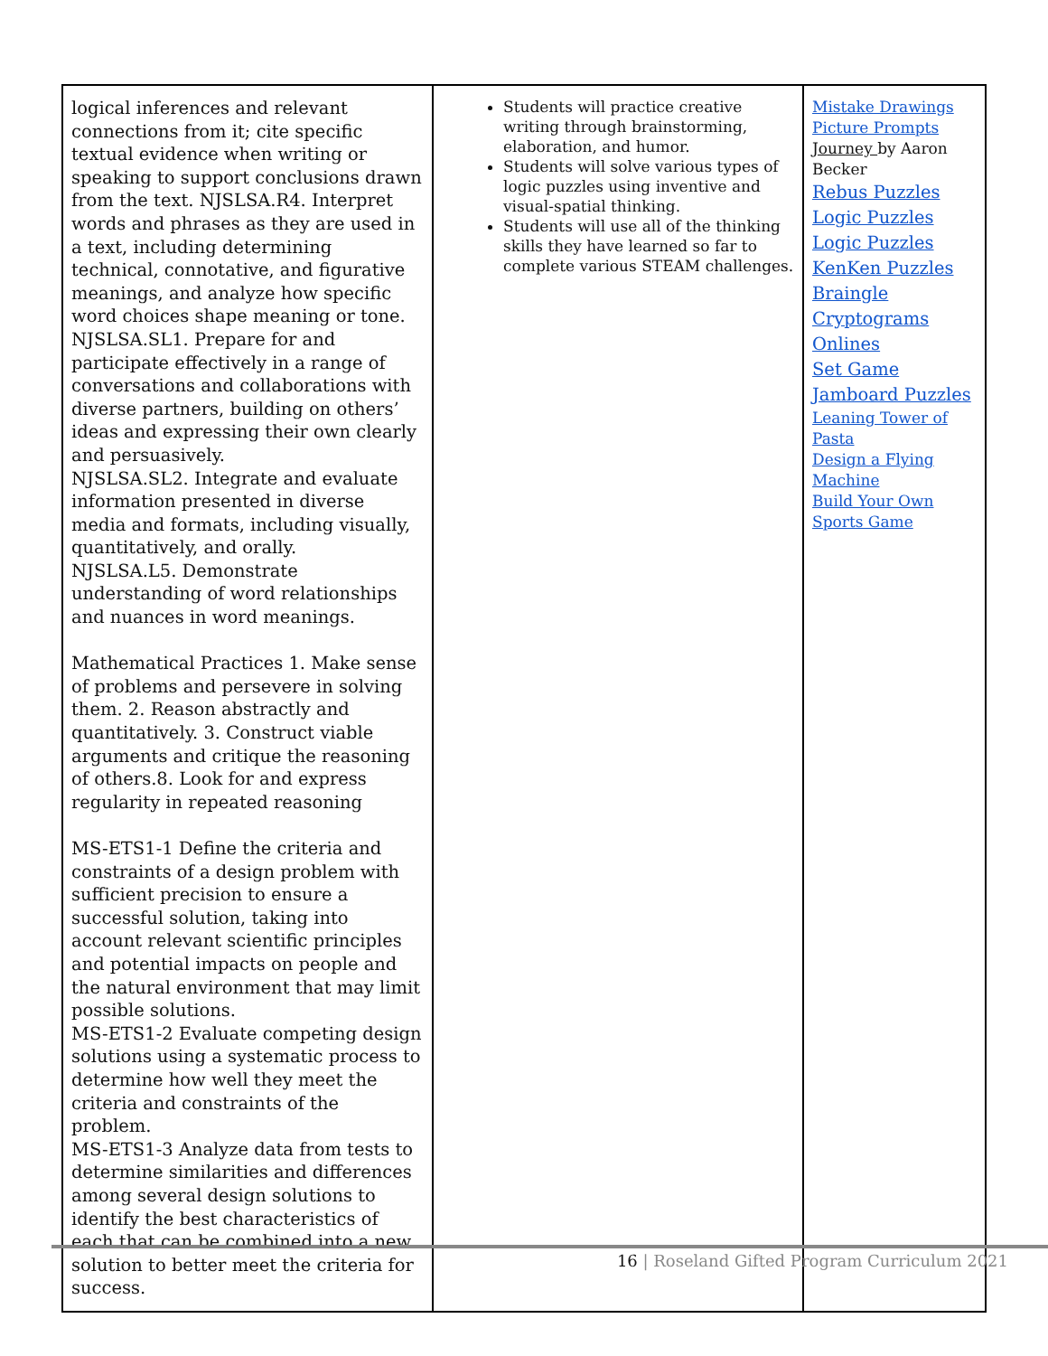| logical inferences and relevant connections from it; cite specific textual evidence when writing or speaking to support conclusions drawn from the text. NJSLSA.R4. Interpret words and phrases as they are used in a text, including determining technical, connotative, and figurative meanings, and analyze how specific word choices shape meaning or tone. NJSLSA.SL1. Prepare for and participate effectively in a range of conversations and collaborations with diverse partners, building on others’ ideas and expressing their own clearly and persuasively. NJSLSA.SL2. Integrate and evaluate information presented in diverse media and formats, including visually, quantitatively, and orally. NJSLSA.L5. Demonstrate understanding of word relationships and nuances in word meanings. Mathematical Practices 1. Make sense of problems and persevere in solving them. 2. Reason abstractly and quantitatively. 3. Construct viable arguments and critique the reasoning of others.8. Look for and express regularity in repeated reasoning MS-ETS1-1 Define the criteria and constraints of a design problem with sufficient precision to ensure a successful solution, taking into account relevant scientific principles and potential impacts on people and the natural environment that may limit possible solutions. MS-ETS1-2 Evaluate competing design solutions using a systematic process to determine how well they meet the criteria and constraints of the problem. MS-ETS1-3 Analyze data from tests to determine similarities and differences among several design solutions to identify the best characteristics of each that can be combined into a new solution to better meet the criteria for success. | Students will practice creative writing through brainstorming, elaboration, and humor. Students will solve various types of logic puzzles using inventive and visual-spatial thinking. Students will use all of the thinking skills they have learned so far to complete various STEAM challenges. | Mistake Drawings Picture Prompts Journey by Aaron Becker Rebus Puzzles Logic Puzzles Logic Puzzles KenKen Puzzles Braingle Cryptograms Onlines Set Game Jamboard Puzzles Leaning Tower of Pasta Design a Flying Machine Build Your Own Sports Game |
16 | Roseland Gifted Program Curriculum 2021